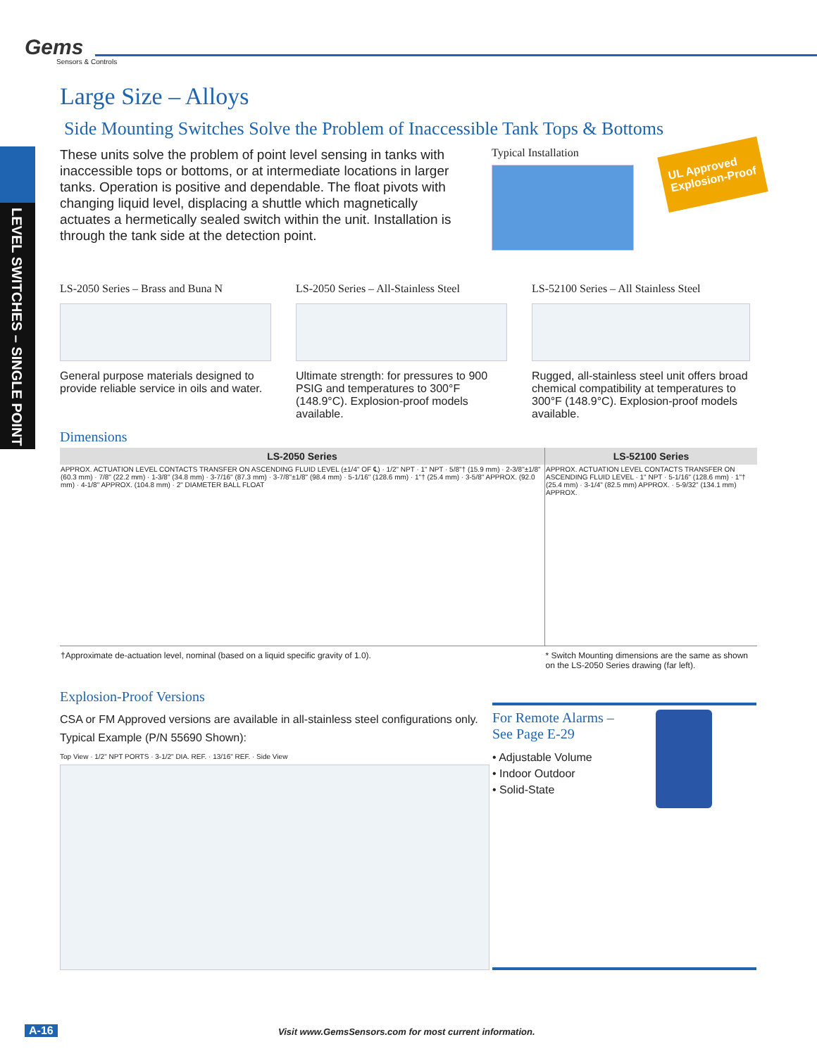LEVEL SWITCHES – SINGLE POINT
Gems
Sensors & Controls
Large Size – Alloys
Side Mounting Switches Solve the Problem of Inaccessible Tank Tops & Bottoms
These units solve the problem of point level sensing in tanks with inaccessible tops or bottoms, or at intermediate locations in larger tanks. Operation is positive and dependable. The float pivots with changing liquid level, displacing a shuttle which magnetically actuates a hermetically sealed switch within the unit. Installation is through the tank side at the detection point.
Typical Installation
UL Approved
Explosion-Proof
LS-2050 Series – Brass and Buna N
General purpose materials designed to provide reliable service in oils and water.
LS-2050 Series – All-Stainless Steel
Ultimate strength: for pressures to 900 PSIG and temperatures to 300°F (148.9°C). Explosion-proof models available.
LS-52100 Series – All Stainless Steel
Rugged, all-stainless steel unit offers broad chemical compatibility at temperatures to 300°F (148.9°C). Explosion-proof models available.
Dimensions
| LS-2050 Series | LS-52100 Series |
| --- | --- |
| APPROX. ACTUATION LEVEL CONTACTS TRANSFER ON ASCENDING FLUID LEVEL (±1/4" OF ℄) · 1/2" NPT · 1" NPT · 5/8"† (15.9 mm) · 2-3/8"±1/8" (60.3 mm) · 7/8" (22.2 mm) · 1-3/8" (34.8 mm) · 3-7/16" (87.3 mm) · 3-7/8"±1/8" (98.4 mm) · 5-1/16" (128.6 mm) · 1"† (25.4 mm) · 3-5/8" APPROX. (92.0 mm) · 4-1/8" APPROX. (104.8 mm) · 2" DIAMETER BALL FLOAT | APPROX. ACTUATION LEVEL CONTACTS TRANSFER ON ASCENDING FLUID LEVEL · 1" NPT · 5-1/16" (128.6 mm) · 1"† (25.4 mm) · 3-1/4" (82.5 mm) APPROX. · 5-9/32" (134.1 mm) APPROX. |
| †Approximate de-actuation level, nominal (based on a liquid specific gravity of 1.0). | * Switch Mounting dimensions are the same as shown on the LS-2050 Series drawing (far left). |
Explosion-Proof Versions
CSA or FM Approved versions are available in all-stainless steel configurations only.
Typical Example (P/N 55690 Shown):
Top View · 1/2" NPT PORTS · 3-1/2" DIA. REF. · 13/16" REF. · Side View
For Remote Alarms –
See Page E-29
• Adjustable Volume
• Indoor Outdoor
• Solid-State
A-16
Visit www.GemsSensors.com for most current information.